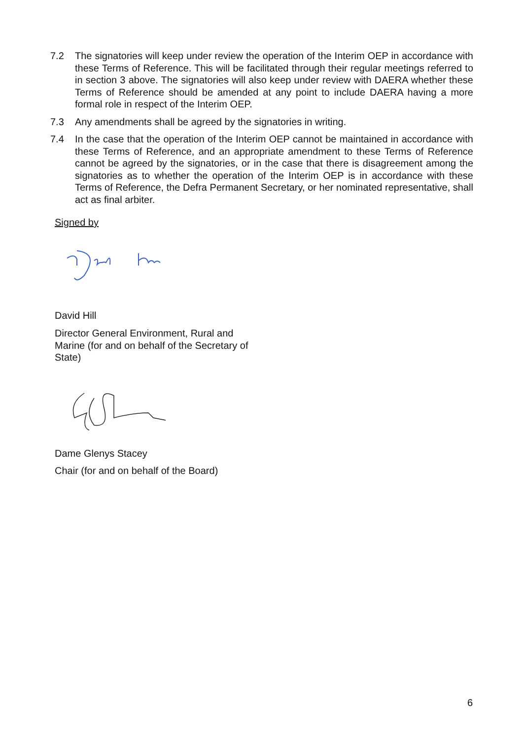7.2 The signatories will keep under review the operation of the Interim OEP in accordance with these Terms of Reference. This will be facilitated through their regular meetings referred to in section 3 above. The signatories will also keep under review with DAERA whether these Terms of Reference should be amended at any point to include DAERA having a more formal role in respect of the Interim OEP.
7.3 Any amendments shall be agreed by the signatories in writing.
7.4 In the case that the operation of the Interim OEP cannot be maintained in accordance with these Terms of Reference, and an appropriate amendment to these Terms of Reference cannot be agreed by the signatories, or in the case that there is disagreement among the signatories as to whether the operation of the Interim OEP is in accordance with these Terms of Reference, the Defra Permanent Secretary, or her nominated representative, shall act as final arbiter.
Signed by
David Hill
Director General Environment, Rural and Marine (for and on behalf of the Secretary of State)
Dame Glenys Stacey
Chair (for and on behalf of the Board)
6